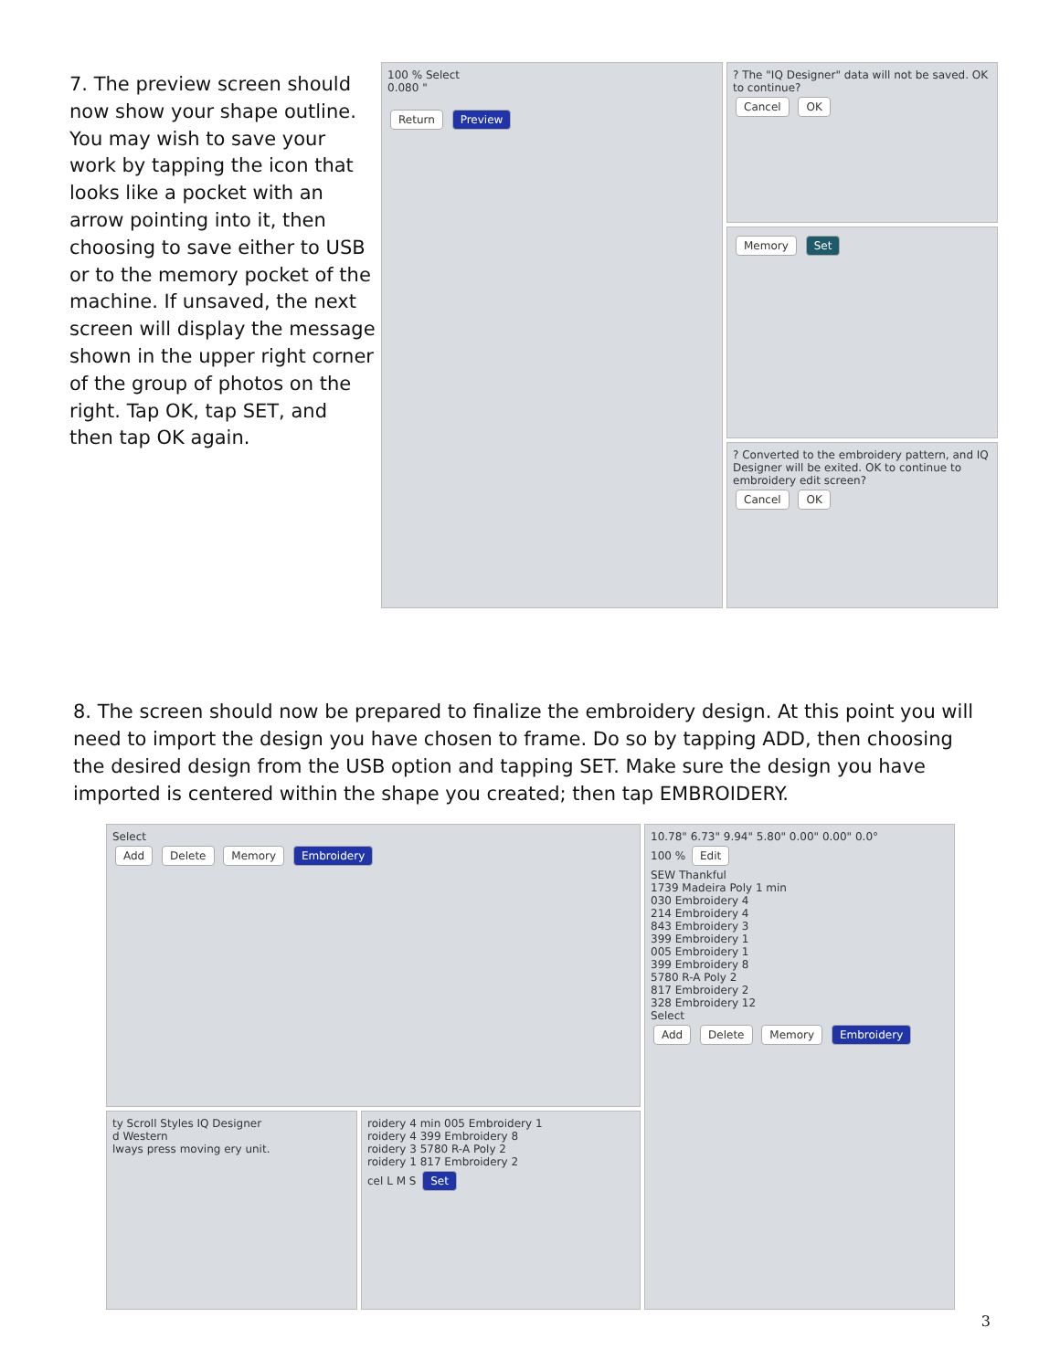7. The preview screen should now show your shape outline. You may wish to save your work by tapping the icon that looks like a pocket with an arrow pointing into it, then choosing to save either to USB or to the memory pocket of the machine. If unsaved, the next screen will display the message shown in the upper right corner of the group of photos on the right. Tap OK, tap SET, and then tap OK again.
100 % Select
0.080 "
Return Preview
? The "IQ Designer" data will not be saved. OK to continue?
Cancel OK
Memory Set
? Converted to the embroidery pattern, and IQ Designer will be exited. OK to continue to embroidery edit screen?
Cancel OK
8. The screen should now be prepared to finalize the embroidery design. At this point you will need to import the design you have chosen to frame. Do so by tapping ADD, then choosing the desired design from the USB option and tapping SET. Make sure the design you have imported is centered within the shape you created; then tap EMBROIDERY.
Select
Add Delete Memory Embroidery
ty Scroll Styles IQ Designer
d Western
lways press moving ery unit.
roidery 4 min 005 Embroidery 1
roidery 4 399 Embroidery 8
roidery 3 5780 R-A Poly 2
roidery 1 817 Embroidery 2
cel L M S Set
10.78" 6.73" 9.94" 5.80" 0.00" 0.00" 0.0°
100 % Edit
SEW Thankful
1739 Madeira Poly 1 min
030 Embroidery 4
214 Embroidery 4
843 Embroidery 3
399 Embroidery 1
005 Embroidery 1
399 Embroidery 8
5780 R-A Poly 2
817 Embroidery 2
328 Embroidery 12
Select
Add Delete Memory Embroidery
3